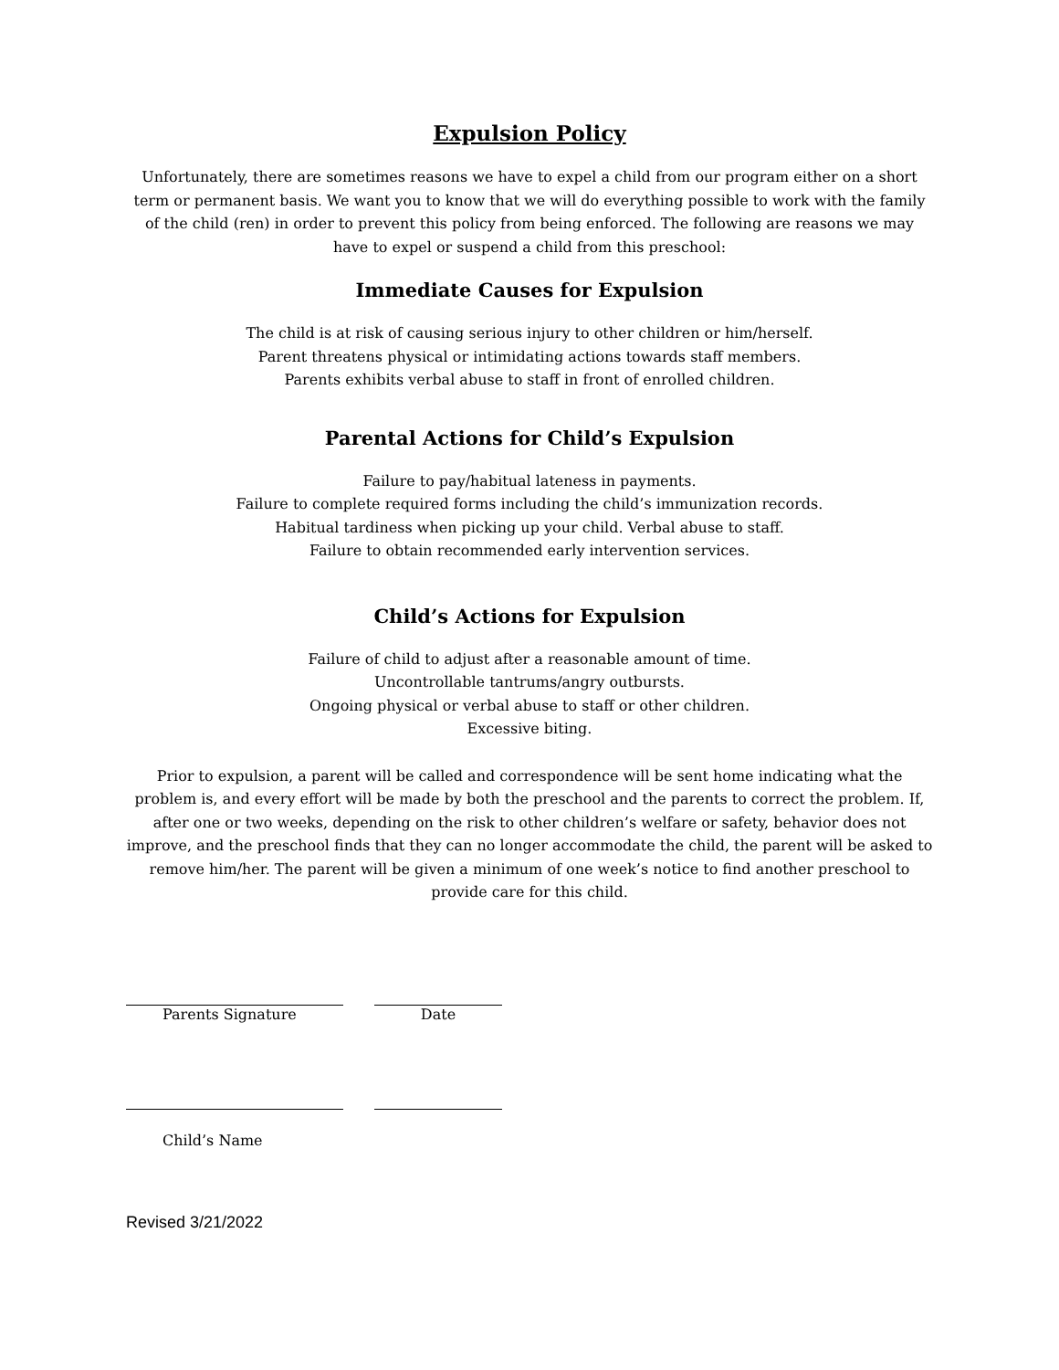Expulsion Policy
Unfortunately, there are sometimes reasons we have to expel a child from our program either on a short term or permanent basis. We want you to know that we will do everything possible to work with the family of the child (ren) in order to prevent this policy from being enforced. The following are reasons we may have to expel or suspend a child from this preschool:
Immediate Causes for Expulsion
The child is at risk of causing serious injury to other children or him/herself.
Parent threatens physical or intimidating actions towards staff members.
Parents exhibits verbal abuse to staff in front of enrolled children.
Parental Actions for Child’s Expulsion
Failure to pay/habitual lateness in payments.
Failure to complete required forms including the child’s immunization records.
Habitual tardiness when picking up your child. Verbal abuse to staff.
Failure to obtain recommended early intervention services.
Child’s Actions for Expulsion
Failure of child to adjust after a reasonable amount of time.
Uncontrollable tantrums/angry outbursts.
Ongoing physical or verbal abuse to staff or other children.
Excessive biting.
Prior to expulsion, a parent will be called and correspondence will be sent home indicating what the problem is, and every effort will be made by both the preschool and the parents to correct the problem. If, after one or two weeks, depending on the risk to other children’s welfare or safety, behavior does not improve, and the preschool finds that they can no longer accommodate the child, the parent will be asked to remove him/her. The parent will be given a minimum of one week’s notice to find another preschool to provide care for this child.
Parents Signature Date
Child’s Name
Revised 3/21/2022